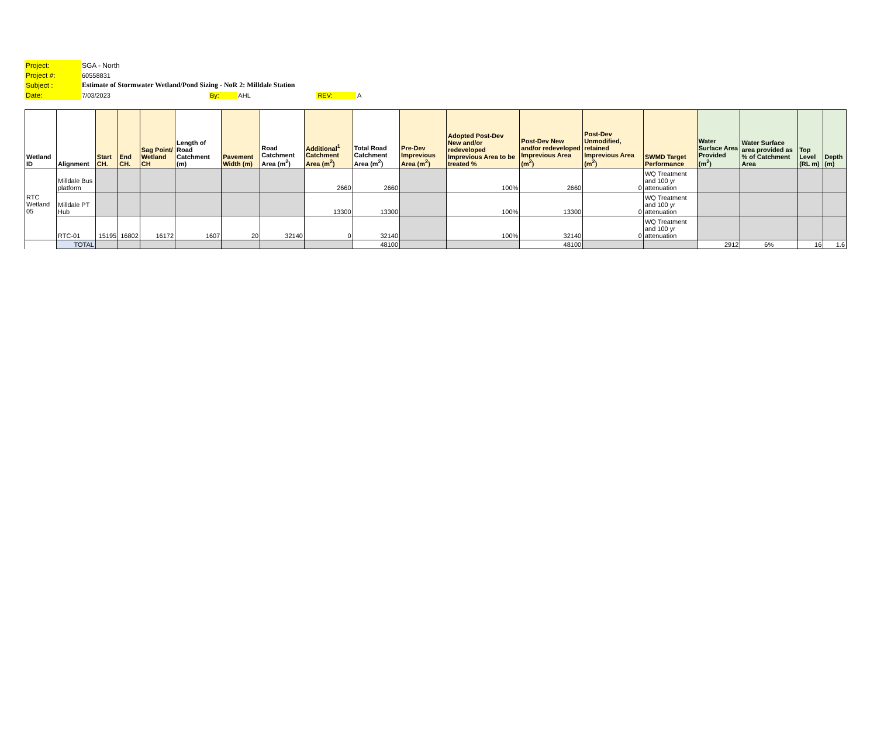| Project: | SGA - North |
| Project #: | 60558831 |
| Subject : | Estimate of Stormwater Wetland/Pond Sizing - NoR 2: Milldale Station |
| Date: | 7/03/2023 By: AHL REV: A |
| Wetland ID | Alignment | Start CH. | End CH. | Sag Point/ Wetland CH | Length of Road Catchment (m) | Pavement Width (m) | Road Catchment Area (m<sup>2</sup>) | Additional<sup>1</sup> Catchment Area (m<sup>2</sup>) | Total Road Catchment Area (m<sup>2</sup>) | Pre-Dev Imprevious Area (m<sup>2</sup>) | Adopted Post-Dev New and/or redeveloped Imprevious Area to be treated % | Post-Dev New and/or redeveloped Imprevious Area (m<sup>2</sup>) | Post-Dev Unmodified, retained Imprevious Area (m<sup>2</sup>) | SWMD Target Performance | Water Surface Area Provided (m<sup>2</sup>) | Water Surface area provided as % of Catchment Area | Top Level (RL m) | Depth (m) |
| --- | --- | --- | --- | --- | --- | --- | --- | --- | --- | --- | --- | --- | --- | --- | --- | --- | --- | --- |
| RTC Wetland 05 | Milldale Bus platform | | | | | | | 2660 | 2660 | | 100% | 2660 | 0 | WQ Treatment and 100 yr attenuation | | | | |
| | Milldale PT Hub | | | | | | | 13300 | 13300 | | 100% | 13300 | 0 | WQ Treatment and 100 yr attenuation | | | | |
| | RTC-01 | 15195 | 16802 | 16172 | 1607 | 20 | 32140 | 0 | 32140 | | 100% | 32140 | 0 | WQ Treatment and 100 yr attenuation | | | | |
| | TOTAL | | | | | | | | 48100 | | | 48100 | | | 2912 | 6% | 16 | 1.6 |